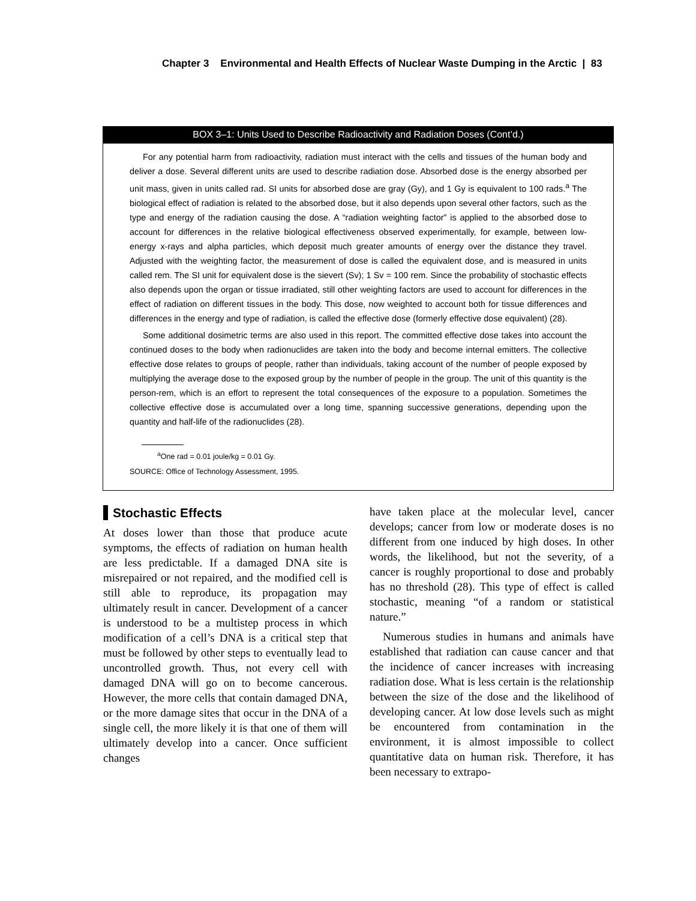Chapter 3 Environmental and Health Effects of Nuclear Waste Dumping in the Arctic | 83
BOX 3–1: Units Used to Describe Radioactivity and Radiation Doses (Cont’d.)
For any potential harm from radioactivity, radiation must interact with the cells and tissues of the human body and deliver a dose. Several different units are used to describe radiation dose. Absorbed dose is the energy absorbed per unit mass, given in units called rad. SI units for absorbed dose are gray (Gy), and 1 Gy is equivalent to 100 rads.<sup>a</sup> The biological effect of radiation is related to the absorbed dose, but it also depends upon several other factors, such as the type and energy of the radiation causing the dose. A “radiation weighting factor” is applied to the absorbed dose to account for differences in the relative biological effectiveness observed experimentally, for example, between low-energy x-rays and alpha particles, which deposit much greater amounts of energy over the distance they travel. Adjusted with the weighting factor, the measurement of dose is called the equivalent dose, and is measured in units called rem. The SI unit for equivalent dose is the sievert (Sv); 1 Sv = 100 rem. Since the probability of stochastic effects also depends upon the organ or tissue irradiated, still other weighting factors are used to account for differences in the effect of radiation on different tissues in the body. This dose, now weighted to account both for tissue differences and differences in the energy and type of radiation, is called the effective dose (formerly effective dose equivalent) (28).
Some additional dosimetric terms are also used in this report. The committed effective dose takes into account the continued doses to the body when radionuclides are taken into the body and become internal emitters. The collective effective dose relates to groups of people, rather than individuals, taking account of the number of people exposed by multiplying the average dose to the exposed group by the number of people in the group. The unit of this quantity is the person-rem, which is an effort to represent the total consequences of the exposure to a population. Sometimes the collective effective dose is accumulated over a long time, spanning successive generations, depending upon the quantity and half-life of the radionuclides (28).
<sup>a</sup> One rad = 0.01 joule/kg = 0.01 Gy.
SOURCE: Office of Technology Assessment, 1995.
Stochastic Effects
At doses lower than those that produce acute symptoms, the effects of radiation on human health are less predictable. If a damaged DNA site is misrepaired or not repaired, and the modified cell is still able to reproduce, its propagation may ultimately result in cancer. Development of a cancer is understood to be a multistep process in which modification of a cell’s DNA is a critical step that must be followed by other steps to eventually lead to uncontrolled growth. Thus, not every cell with damaged DNA will go on to become cancerous. However, the more cells that contain damaged DNA, or the more damage sites that occur in the DNA of a single cell, the more likely it is that one of them will ultimately develop into a cancer. Once sufficient changes
have taken place at the molecular level, cancer develops; cancer from low or moderate doses is no different from one induced by high doses. In other words, the likelihood, but not the severity, of a cancer is roughly proportional to dose and probably has no threshold (28). This type of effect is called stochastic, meaning “of a random or statistical nature.”
Numerous studies in humans and animals have established that radiation can cause cancer and that the incidence of cancer increases with increasing radiation dose. What is less certain is the relationship between the size of the dose and the likelihood of developing cancer. At low dose levels such as might be encountered from contamination in the environment, it is almost impossible to collect quantitative data on human risk. Therefore, it has been necessary to extrapo-